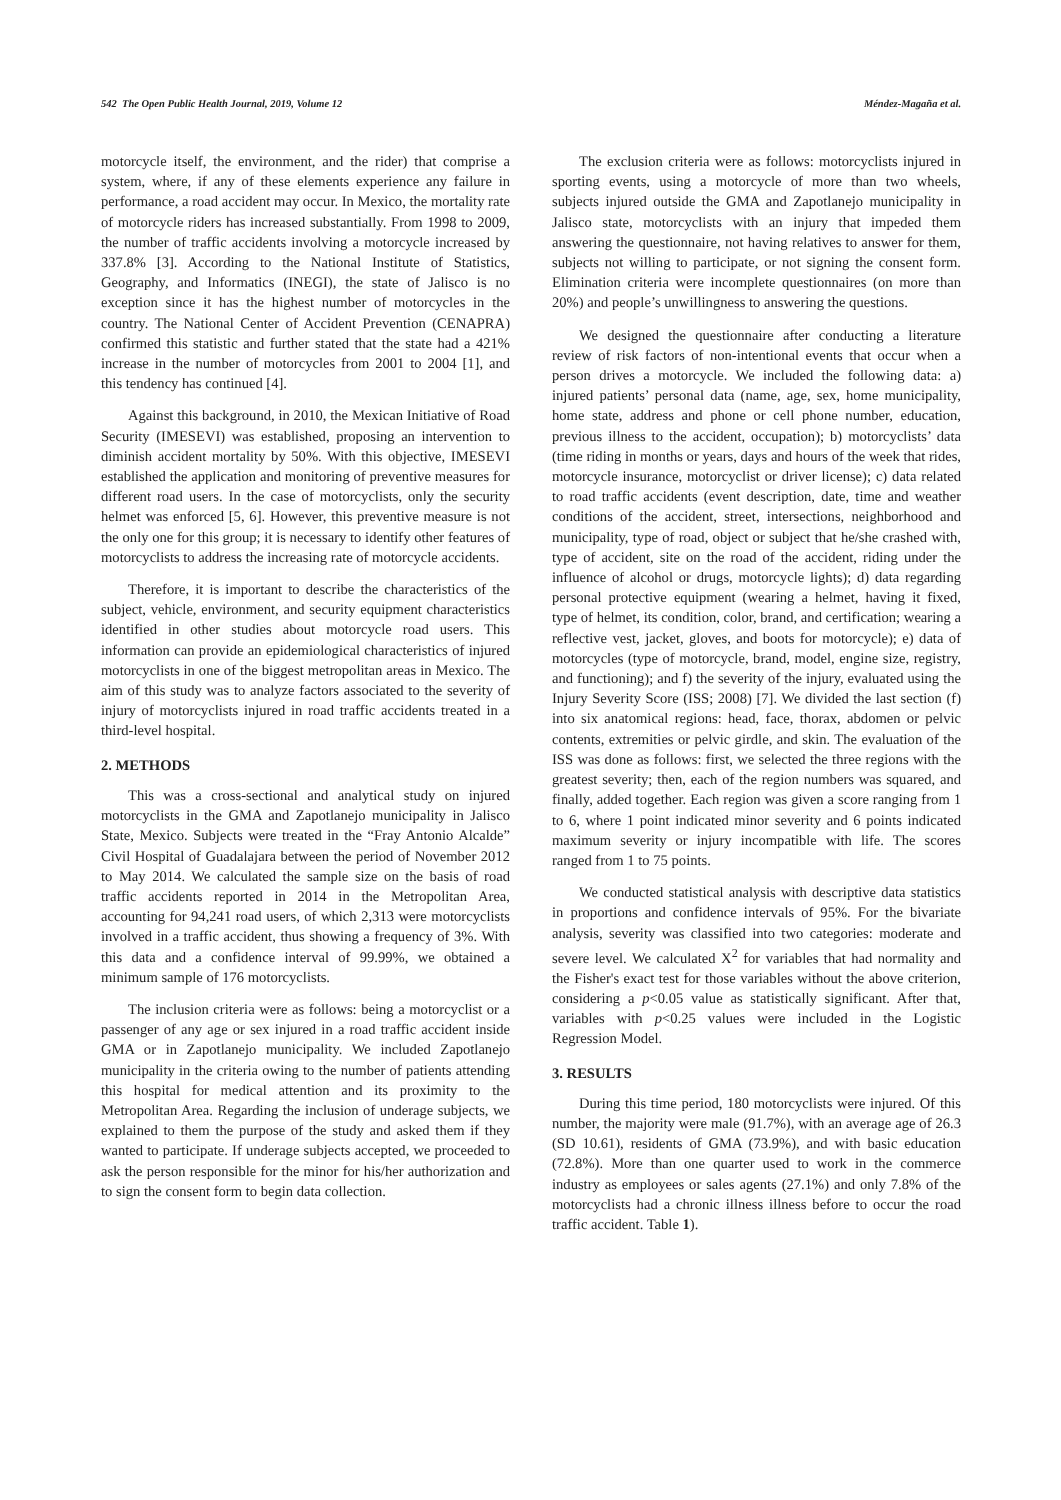542 The Open Public Health Journal, 2019, Volume 12 Méndez-Magaña et al.
motorcycle itself, the environment, and the rider) that comprise a system, where, if any of these elements experience any failure in performance, a road accident may occur. In Mexico, the mortality rate of motorcycle riders has increased substantially. From 1998 to 2009, the number of traffic accidents involving a motorcycle increased by 337.8% [3]. According to the National Institute of Statistics, Geography, and Informatics (INEGI), the state of Jalisco is no exception since it has the highest number of motorcycles in the country. The National Center of Accident Prevention (CENAPRA) confirmed this statistic and further stated that the state had a 421% increase in the number of motorcycles from 2001 to 2004 [1], and this tendency has continued [4].
Against this background, in 2010, the Mexican Initiative of Road Security (IMESEVI) was established, proposing an intervention to diminish accident mortality by 50%. With this objective, IMESEVI established the application and monitoring of preventive measures for different road users. In the case of motorcyclists, only the security helmet was enforced [5, 6]. However, this preventive measure is not the only one for this group; it is necessary to identify other features of motorcyclists to address the increasing rate of motorcycle accidents.
Therefore, it is important to describe the characteristics of the subject, vehicle, environment, and security equipment characteristics identified in other studies about motorcycle road users. This information can provide an epidemiological characteristics of injured motorcyclists in one of the biggest metropolitan areas in Mexico. The aim of this study was to analyze factors associated to the severity of injury of motorcyclists injured in road traffic accidents treated in a third-level hospital.
2. METHODS
This was a cross-sectional and analytical study on injured motorcyclists in the GMA and Zapotlanejo municipality in Jalisco State, Mexico. Subjects were treated in the “Fray Antonio Alcalde” Civil Hospital of Guadalajara between the period of November 2012 to May 2014. We calculated the sample size on the basis of road traffic accidents reported in 2014 in the Metropolitan Area, accounting for 94,241 road users, of which 2,313 were motorcyclists involved in a traffic accident, thus showing a frequency of 3%. With this data and a confidence interval of 99.99%, we obtained a minimum sample of 176 motorcyclists.
The inclusion criteria were as follows: being a motorcyclist or a passenger of any age or sex injured in a road traffic accident inside GMA or in Zapotlanejo municipality. We included Zapotlanejo municipality in the criteria owing to the number of patients attending this hospital for medical attention and its proximity to the Metropolitan Area. Regarding the inclusion of underage subjects, we explained to them the purpose of the study and asked them if they wanted to participate. If underage subjects accepted, we proceeded to ask the person responsible for the minor for his/her authorization and to sign the consent form to begin data collection.
The exclusion criteria were as follows: motorcyclists injured in sporting events, using a motorcycle of more than two wheels, subjects injured outside the GMA and Zapotlanejo municipality in Jalisco state, motorcyclists with an injury that impeded them answering the questionnaire, not having relatives to answer for them, subjects not willing to participate, or not signing the consent form. Elimination criteria were incomplete questionnaires (on more than 20%) and people’s unwillingness to answering the questions.
We designed the questionnaire after conducting a literature review of risk factors of non-intentional events that occur when a person drives a motorcycle. We included the following data: a) injured patients’ personal data (name, age, sex, home municipality, home state, address and phone or cell phone number, education, previous illness to the accident, occupation); b) motorcyclists’ data (time riding in months or years, days and hours of the week that rides, motorcycle insurance, motorcyclist or driver license); c) data related to road traffic accidents (event description, date, time and weather conditions of the accident, street, intersections, neighborhood and municipality, type of road, object or subject that he/she crashed with, type of accident, site on the road of the accident, riding under the influence of alcohol or drugs, motorcycle lights); d) data regarding personal protective equipment (wearing a helmet, having it fixed, type of helmet, its condition, color, brand, and certification; wearing a reflective vest, jacket, gloves, and boots for motorcycle); e) data of motorcycles (type of motorcycle, brand, model, engine size, registry, and functioning); and f) the severity of the injury, evaluated using the Injury Severity Score (ISS; 2008) [7]. We divided the last section (f) into six anatomical regions: head, face, thorax, abdomen or pelvic contents, extremities or pelvic girdle, and skin. The evaluation of the ISS was done as follows: first, we selected the three regions with the greatest severity; then, each of the region numbers was squared, and finally, added together. Each region was given a score ranging from 1 to 6, where 1 point indicated minor severity and 6 points indicated maximum severity or injury incompatible with life. The scores ranged from 1 to 75 points.
We conducted statistical analysis with descriptive data statistics in proportions and confidence intervals of 95%. For the bivariate analysis, severity was classified into two categories: moderate and severe level. We calculated X<sup>2</sup> for variables that had normality and the Fisher's exact test for those variables without the above criterion, considering a p<0.05 value as statistically significant. After that, variables with p<0.25 values were included in the Logistic Regression Model.
3. RESULTS
During this time period, 180 motorcyclists were injured. Of this number, the majority were male (91.7%), with an average age of 26.3 (SD 10.61), residents of GMA (73.9%), and with basic education (72.8%). More than one quarter used to work in the commerce industry as employees or sales agents (27.1%) and only 7.8% of the motorcyclists had a chronic illness illness before to occur the road traffic accident. Table 1).